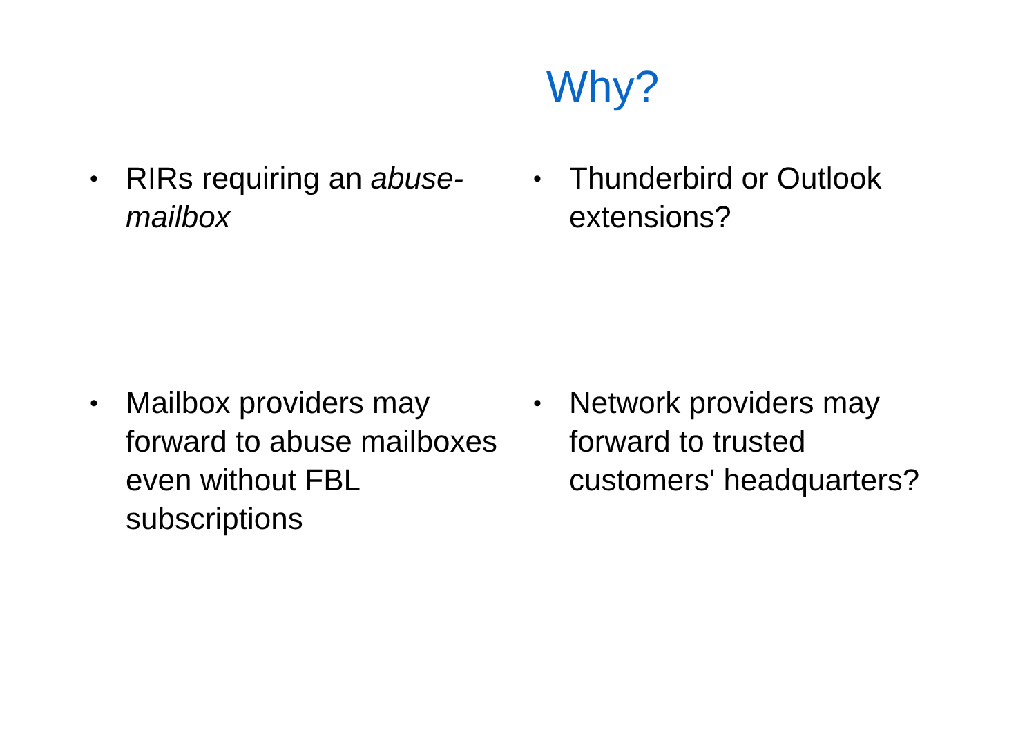Why?
•
RIRs requiring an abuse-mailbox
•
Thunderbird or Outlook extensions?
•
Mailbox providers may forward to abuse mailboxes even without FBL subscriptions
•
Network providers may forward to trusted customers' headquarters?